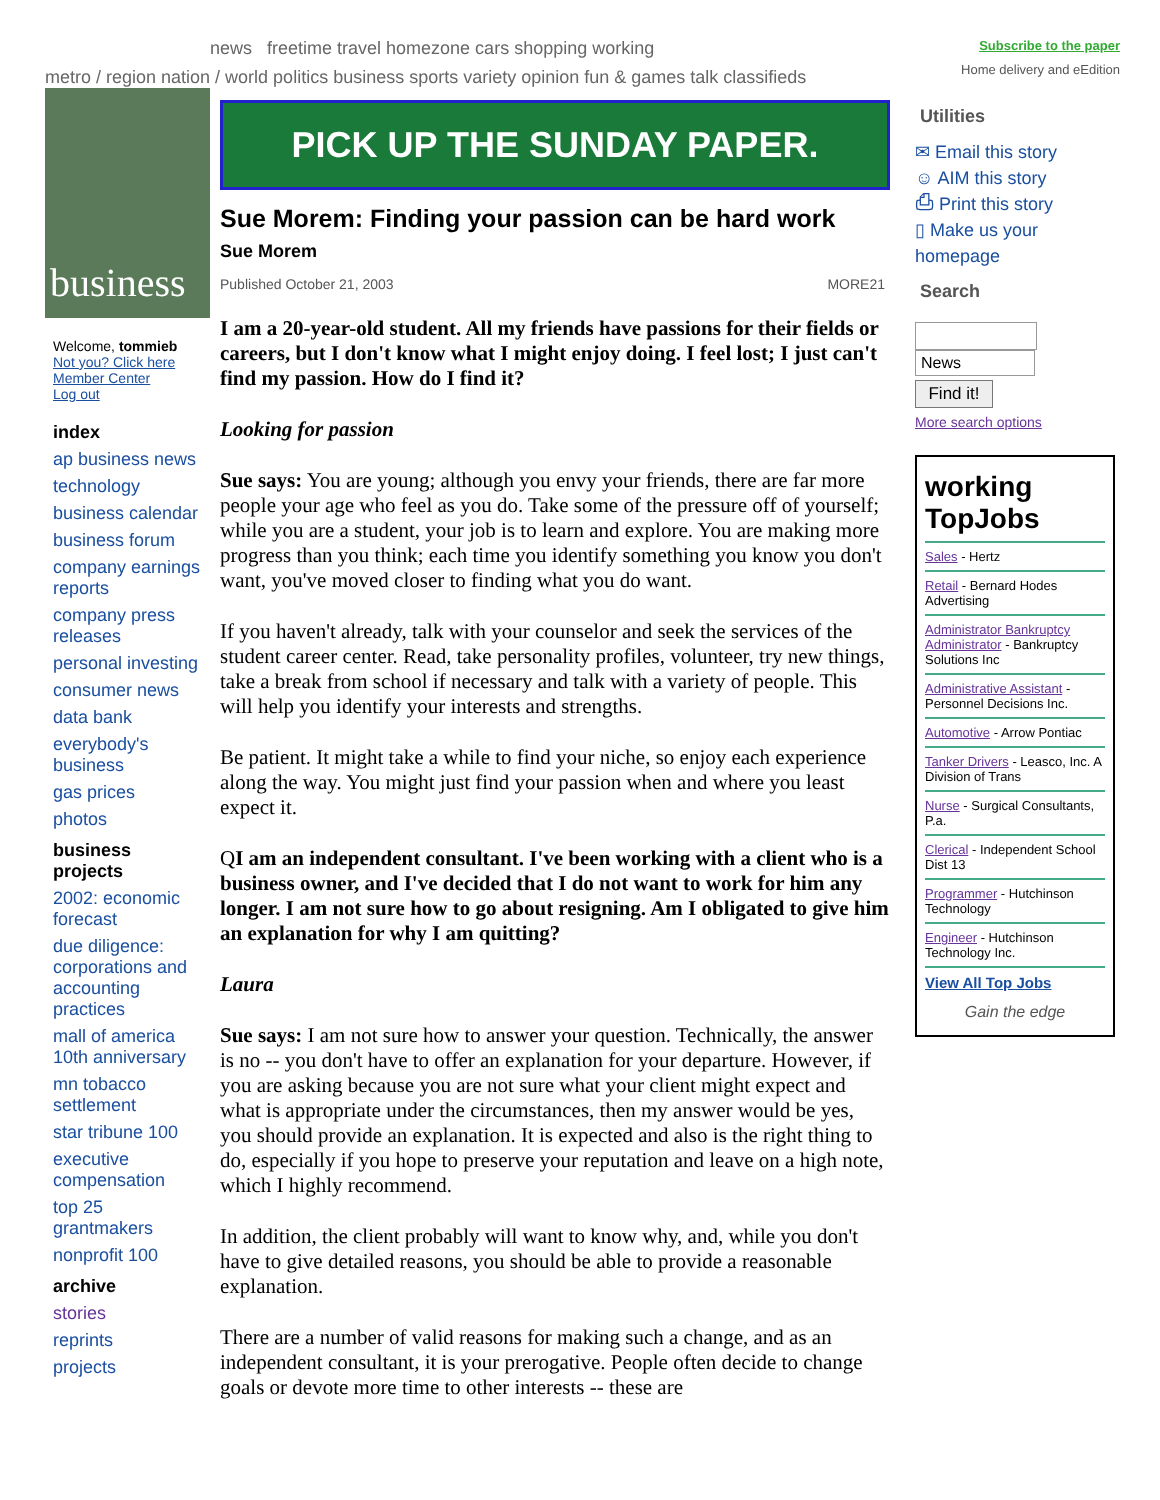news freetime travel homezone cars shopping working
metro / region nation / world politics business sports variety opinion fun & games talk classifieds
Subscribe to the paper
Home delivery and eEdition
business
Welcome, tommieb
Not you? Click here
Member Center
Log out
index
ap business news
technology
business calendar
business forum
company earnings reports
company press releases
personal investing
consumer news
data bank
everybody's business
gas prices
photos
business projects
2002: economic forecast
due diligence: corporations and accounting practices
mall of america 10th anniversary
mn tobacco settlement
star tribune 100
executive compensation
top 25 grantmakers
nonprofit 100
archive
stories
reprints
projects
PICK UP THE SUNDAY PAPER.
Sue Morem: Finding your passion can be hard work
Sue Morem
Published October 21, 2003 MORE21
I am a 20-year-old student. All my friends have passions for their fields or careers, but I don't know what I might enjoy doing. I feel lost; I just can't find my passion. How do I find it?
Looking for passion
Sue says: You are young; although you envy your friends, there are far more people your age who feel as you do. Take some of the pressure off of yourself; while you are a student, your job is to learn and explore. You are making more progress than you think; each time you identify something you know you don't want, you've moved closer to finding what you do want.
If you haven't already, talk with your counselor and seek the services of the student career center. Read, take personality profiles, volunteer, try new things, take a break from school if necessary and talk with a variety of people. This will help you identify your interests and strengths.
Be patient. It might take a while to find your niche, so enjoy each experience along the way. You might just find your passion when and where you least expect it.
QI am an independent consultant. I've been working with a client who is a business owner, and I've decided that I do not want to work for him any longer. I am not sure how to go about resigning. Am I obligated to give him an explanation for why I am quitting?
Laura
Sue says: I am not sure how to answer your question. Technically, the answer is no -- you don't have to offer an explanation for your departure. However, if you are asking because you are not sure what your client might expect and what is appropriate under the circumstances, then my answer would be yes, you should provide an explanation. It is expected and also is the right thing to do, especially if you hope to preserve your reputation and leave on a high note, which I highly recommend.
In addition, the client probably will want to know why, and, while you don't have to give detailed reasons, you should be able to provide a reasonable explanation.
There are a number of valid reasons for making such a change, and as an independent consultant, it is your prerogative. People often decide to change goals or devote more time to other interests -- these are
Utilities
✉ Email this story
☺ AIM this story
⎙ Print this story
▯ Make us your homepage
Search
News
Find it!
More search options
working TopJobs
Sales - Hertz
Retail - Bernard Hodes Advertising
Administrator Bankruptcy Administrator - Bankruptcy Solutions Inc
Administrative Assistant - Personnel Decisions Inc.
Automotive - Arrow Pontiac
Tanker Drivers - Leasco, Inc. A Division of Trans
Nurse - Surgical Consultants, P.a.
Clerical - Independent School Dist 13
Programmer - Hutchinson Technology
Engineer - Hutchinson Technology Inc.
View All Top Jobs
Gain the edge